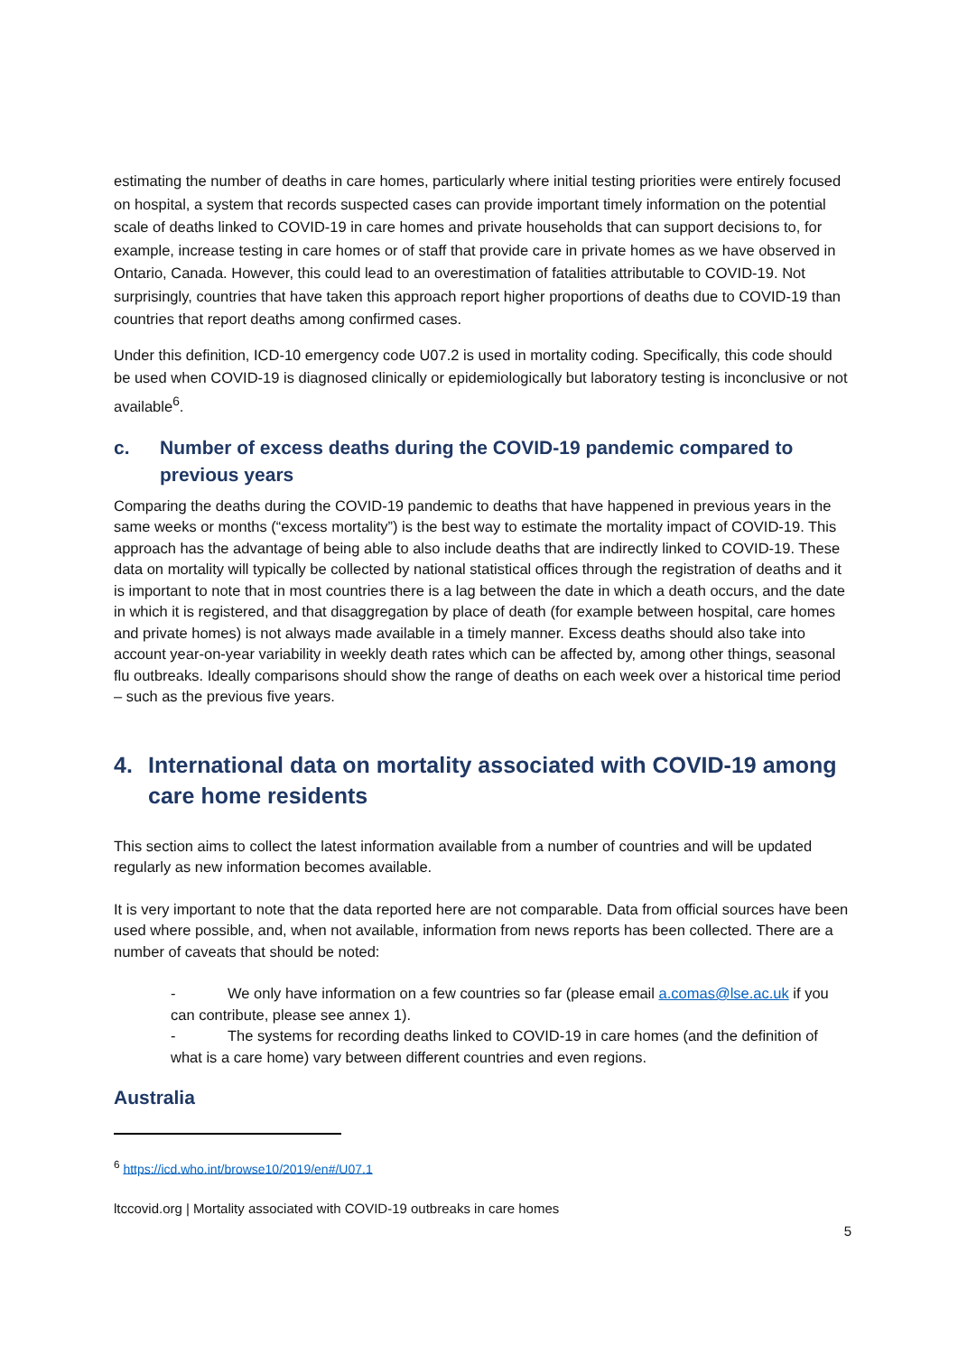estimating the number of deaths in care homes, particularly where initial testing priorities were entirely focused on hospital, a system that records suspected cases can provide important timely information on the potential scale of deaths linked to COVID-19 in care homes and private households that can support decisions to, for example, increase testing in care homes or of staff that provide care in private homes as we have observed in Ontario, Canada. However, this could lead to an overestimation of fatalities attributable to COVID-19. Not surprisingly, countries that have taken this approach report higher proportions of deaths due to COVID-19 than countries that report deaths among confirmed cases.
Under this definition, ICD-10 emergency code U07.2 is used in mortality coding. Specifically, this code should be used when COVID-19 is diagnosed clinically or epidemiologically but laboratory testing is inconclusive or not available<sup>6</sup>.
c. Number of excess deaths during the COVID-19 pandemic compared to previous years
Comparing the deaths during the COVID-19 pandemic to deaths that have happened in previous years in the same weeks or months (“excess mortality”) is the best way to estimate the mortality impact of COVID-19. This approach has the advantage of being able to also include deaths that are indirectly linked to COVID-19. These data on mortality will typically be collected by national statistical offices through the registration of deaths and it is important to note that in most countries there is a lag between the date in which a death occurs, and the date in which it is registered, and that disaggregation by place of death (for example between hospital, care homes and private homes) is not always made available in a timely manner. Excess deaths should also take into account year-on-year variability in weekly death rates which can be affected by, among other things, seasonal flu outbreaks. Ideally comparisons should show the range of deaths on each week over a historical time period – such as the previous five years.
4. International data on mortality associated with COVID-19 among care home residents
This section aims to collect the latest information available from a number of countries and will be updated regularly as new information becomes available.
It is very important to note that the data reported here are not comparable. Data from official sources have been used where possible, and, when not available, information from news reports has been collected. There are a number of caveats that should be noted:
- We only have information on a few countries so far (please email a.comas@lse.ac.uk if you can contribute, please see annex 1).
- The systems for recording deaths linked to COVID-19 in care homes (and the definition of what is a care home) vary between different countries and even regions.
Australia
<sup>6</sup> https://icd.who.int/browse10/2019/en#/U07.1
ltccovid.org | Mortality associated with COVID-19 outbreaks in care homes
5